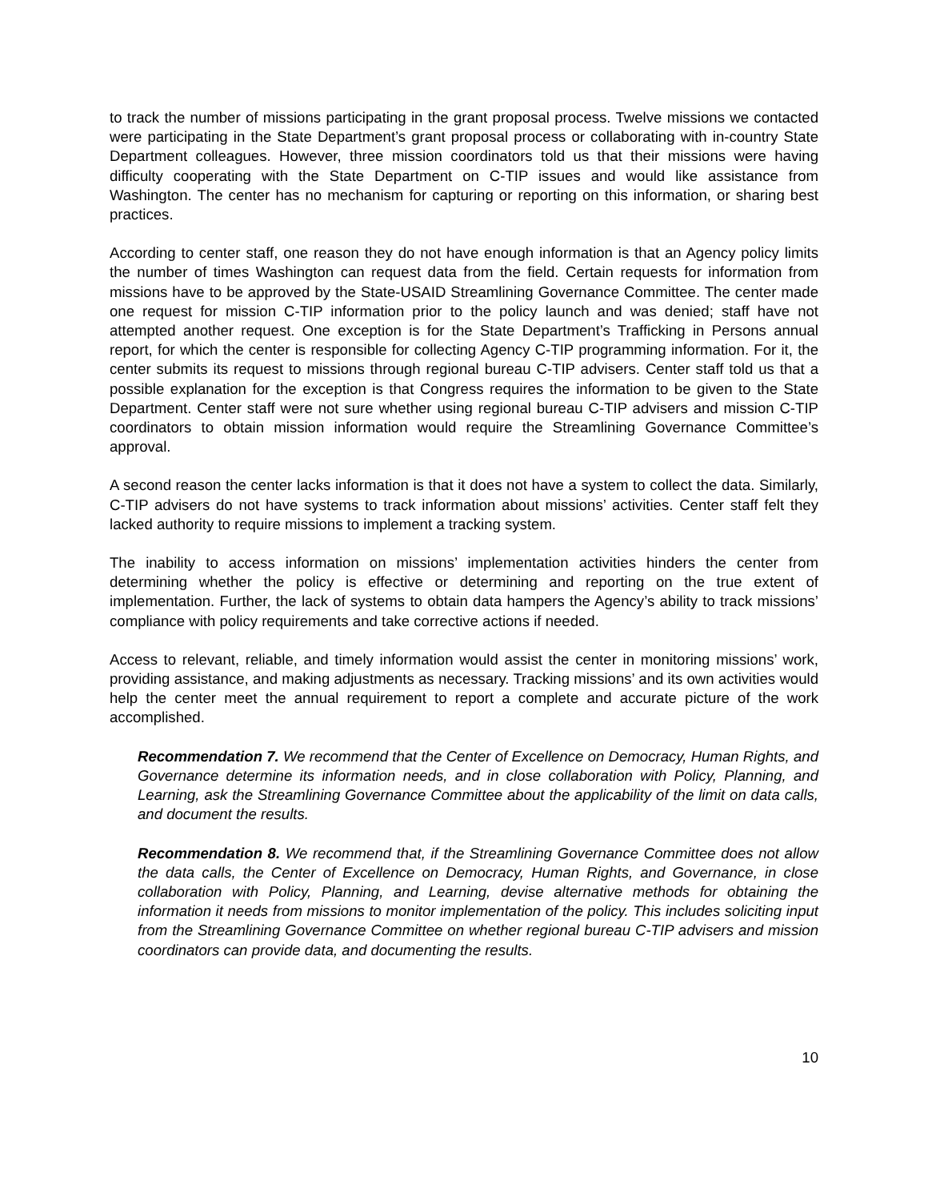to track the number of missions participating in the grant proposal process. Twelve missions we contacted were participating in the State Department’s grant proposal process or collaborating with in-country State Department colleagues. However, three mission coordinators told us that their missions were having difficulty cooperating with the State Department on C-TIP issues and would like assistance from Washington. The center has no mechanism for capturing or reporting on this information, or sharing best practices.
According to center staff, one reason they do not have enough information is that an Agency policy limits the number of times Washington can request data from the field. Certain requests for information from missions have to be approved by the State-USAID Streamlining Governance Committee. The center made one request for mission C-TIP information prior to the policy launch and was denied; staff have not attempted another request. One exception is for the State Department’s Trafficking in Persons annual report, for which the center is responsible for collecting Agency C-TIP programming information. For it, the center submits its request to missions through regional bureau C-TIP advisers. Center staff told us that a possible explanation for the exception is that Congress requires the information to be given to the State Department. Center staff were not sure whether using regional bureau C-TIP advisers and mission C-TIP coordinators to obtain mission information would require the Streamlining Governance Committee’s approval.
A second reason the center lacks information is that it does not have a system to collect the data. Similarly, C-TIP advisers do not have systems to track information about missions’ activities. Center staff felt they lacked authority to require missions to implement a tracking system.
The inability to access information on missions’ implementation activities hinders the center from determining whether the policy is effective or determining and reporting on the true extent of implementation. Further, the lack of systems to obtain data hampers the Agency’s ability to track missions’ compliance with policy requirements and take corrective actions if needed.
Access to relevant, reliable, and timely information would assist the center in monitoring missions’ work, providing assistance, and making adjustments as necessary. Tracking missions’ and its own activities would help the center meet the annual requirement to report a complete and accurate picture of the work accomplished.
Recommendation 7. We recommend that the Center of Excellence on Democracy, Human Rights, and Governance determine its information needs, and in close collaboration with Policy, Planning, and Learning, ask the Streamlining Governance Committee about the applicability of the limit on data calls, and document the results.
Recommendation 8. We recommend that, if the Streamlining Governance Committee does not allow the data calls, the Center of Excellence on Democracy, Human Rights, and Governance, in close collaboration with Policy, Planning, and Learning, devise alternative methods for obtaining the information it needs from missions to monitor implementation of the policy. This includes soliciting input from the Streamlining Governance Committee on whether regional bureau C-TIP advisers and mission coordinators can provide data, and documenting the results.
10